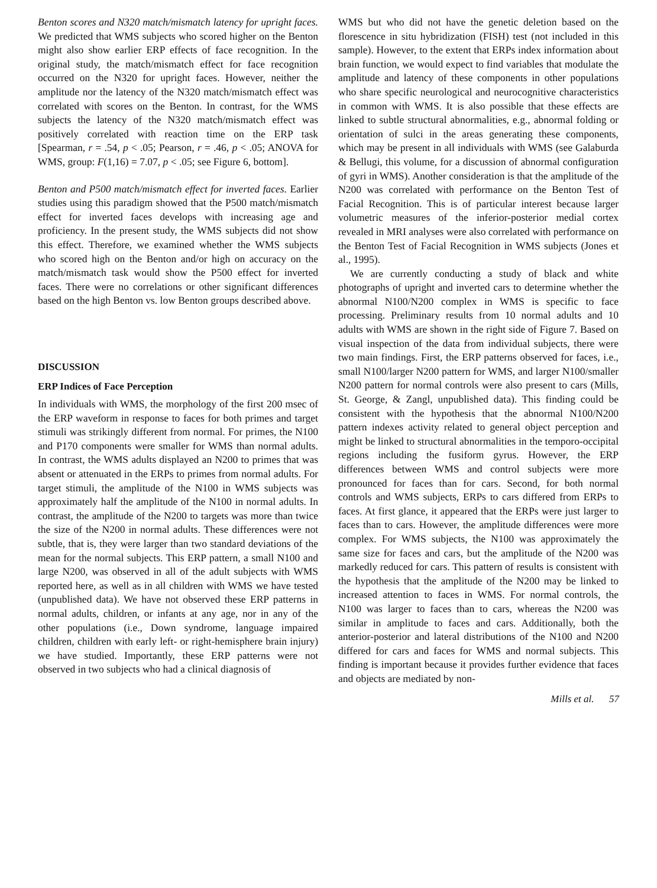Benton scores and N320 match/mismatch latency for upright faces. We predicted that WMS subjects who scored higher on the Benton might also show earlier ERP effects of face recognition. In the original study, the match/mismatch effect for face recognition occurred on the N320 for upright faces. However, neither the amplitude nor the latency of the N320 match/mismatch effect was correlated with scores on the Benton. In contrast, for the WMS subjects the latency of the N320 match/mismatch effect was positively correlated with reaction time on the ERP task [Spearman, r = .54, p < .05; Pearson, r = .46, p < .05; ANOVA for WMS, group: F(1,16) = 7.07, p < .05; see Figure 6, bottom].
Benton and P500 match/mismatch effect for inverted faces. Earlier studies using this paradigm showed that the P500 match/mismatch effect for inverted faces develops with increasing age and proficiency. In the present study, the WMS subjects did not show this effect. Therefore, we examined whether the WMS subjects who scored high on the Benton and/or high on accuracy on the match/mismatch task would show the P500 effect for inverted faces. There were no correlations or other significant differences based on the high Benton vs. low Benton groups described above.
DISCUSSION
ERP Indices of Face Perception
In individuals with WMS, the morphology of the first 200 msec of the ERP waveform in response to faces for both primes and target stimuli was strikingly different from normal. For primes, the N100 and P170 components were smaller for WMS than normal adults. In contrast, the WMS adults displayed an N200 to primes that was absent or attenuated in the ERPs to primes from normal adults. For target stimuli, the amplitude of the N100 in WMS subjects was approximately half the amplitude of the N100 in normal adults. In contrast, the amplitude of the N200 to targets was more than twice the size of the N200 in normal adults. These differences were not subtle, that is, they were larger than two standard deviations of the mean for the normal subjects. This ERP pattern, a small N100 and large N200, was observed in all of the adult subjects with WMS reported here, as well as in all children with WMS we have tested (unpublished data). We have not observed these ERP patterns in normal adults, children, or infants at any age, nor in any of the other populations (i.e., Down syndrome, language impaired children, children with early left- or right-hemisphere brain injury) we have studied. Importantly, these ERP patterns were not observed in two subjects who had a clinical diagnosis of
WMS but who did not have the genetic deletion based on the florescence in situ hybridization (FISH) test (not included in this sample). However, to the extent that ERPs index information about brain function, we would expect to find variables that modulate the amplitude and latency of these components in other populations who share specific neurological and neurocognitive characteristics in common with WMS. It is also possible that these effects are linked to subtle structural abnormalities, e.g., abnormal folding or orientation of sulci in the areas generating these components, which may be present in all individuals with WMS (see Galaburda & Bellugi, this volume, for a discussion of abnormal configuration of gyri in WMS). Another consideration is that the amplitude of the N200 was correlated with performance on the Benton Test of Facial Recognition. This is of particular interest because larger volumetric measures of the inferior-posterior medial cortex revealed in MRI analyses were also correlated with performance on the Benton Test of Facial Recognition in WMS subjects (Jones et al., 1995).
We are currently conducting a study of black and white photographs of upright and inverted cars to determine whether the abnormal N100/N200 complex in WMS is specific to face processing. Preliminary results from 10 normal adults and 10 adults with WMS are shown in the right side of Figure 7. Based on visual inspection of the data from individual subjects, there were two main findings. First, the ERP patterns observed for faces, i.e., small N100/larger N200 pattern for WMS, and larger N100/smaller N200 pattern for normal controls were also present to cars (Mills, St. George, & Zangl, unpublished data). This finding could be consistent with the hypothesis that the abnormal N100/N200 pattern indexes activity related to general object perception and might be linked to structural abnormalities in the temporo-occipital regions including the fusiform gyrus. However, the ERP differences between WMS and control subjects were more pronounced for faces than for cars. Second, for both normal controls and WMS subjects, ERPs to cars differed from ERPs to faces. At first glance, it appeared that the ERPs were just larger to faces than to cars. However, the amplitude differences were more complex. For WMS subjects, the N100 was approximately the same size for faces and cars, but the amplitude of the N200 was markedly reduced for cars. This pattern of results is consistent with the hypothesis that the amplitude of the N200 may be linked to increased attention to faces in WMS. For normal controls, the N100 was larger to faces than to cars, whereas the N200 was similar in amplitude to faces and cars. Additionally, both the anterior-posterior and lateral distributions of the N100 and N200 differed for cars and faces for WMS and normal subjects. This finding is important because it provides further evidence that faces and objects are mediated by non-
Mills et al. 57